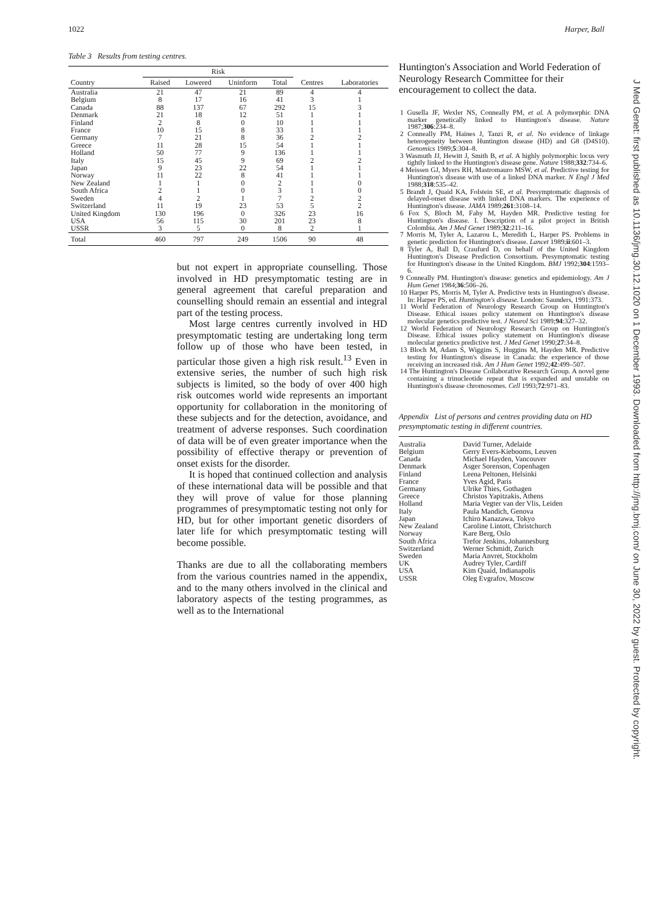1022 Harper, Ball
Table 3 Results from testing centres.
| | Risk | | | | | |
| --- | --- | --- | --- | --- | --- | --- |
| Country | Raised | Lowered | Uninform | Total | Centres | Laboratories |
| Australia | 21 | 47 | 21 | 89 | 4 | 4 |
| Belgium | 8 | 17 | 16 | 41 | 3 | 1 |
| Canada | 88 | 137 | 67 | 292 | 15 | 3 |
| Denmark | 21 | 18 | 12 | 51 | 1 | 1 |
| Finland | 2 | 8 | 0 | 10 | 1 | 1 |
| France | 10 | 15 | 8 | 33 | 1 | 1 |
| Germany | 7 | 21 | 8 | 36 | 2 | 2 |
| Greece | 11 | 28 | 15 | 54 | 1 | 1 |
| Holland | 50 | 77 | 9 | 136 | 1 | 1 |
| Italy | 15 | 45 | 9 | 69 | 2 | 2 |
| Japan | 9 | 23 | 22 | 54 | 1 | 1 |
| Norway | 11 | 22 | 8 | 41 | 1 | 1 |
| New Zealand | 1 | 1 | 0 | 2 | 1 | 0 |
| South Africa | 2 | 1 | 0 | 3 | 1 | 0 |
| Sweden | 4 | 2 | 1 | 7 | 2 | 2 |
| Switzerland | 11 | 19 | 23 | 53 | 5 | 2 |
| United Kingdom | 130 | 196 | 0 | 326 | 23 | 16 |
| USA | 56 | 115 | 30 | 201 | 23 | 8 |
| USSR | 3 | 5 | 0 | 8 | 2 | 1 |
| Total | 460 | 797 | 249 | 1506 | 90 | 48 |
but not expert in appropriate counselling. Those involved in HD presymptomatic testing are in general agreement that careful preparation and counselling should remain an essential and integral part of the testing process.
Most large centres currently involved in HD presymptomatic testing are undertaking long term follow up of those who have been tested, in particular those given a high risk result.<sup>13</sup> Even in extensive series, the number of such high risk subjects is limited, so the body of over 400 high risk outcomes world wide represents an important opportunity for collaboration in the monitoring of these subjects and for the detection, avoidance, and treatment of adverse responses. Such coordination of data will be of even greater importance when the possibility of effective therapy or prevention of onset exists for the disorder.
It is hoped that continued collection and analysis of these international data will be possible and that they will prove of value for those planning programmes of presymptomatic testing not only for HD, but for other important genetic disorders of later life for which presymptomatic testing will become possible.
Thanks are due to all the collaborating members from the various countries named in the appendix, and to the many others involved in the clinical and laboratory aspects of the testing programmes, as well as to the International
Huntington's Association and World Federation of Neurology Research Committee for their encouragement to collect the data.
1 Gusella JF, Wexler NS, Conneally PM, et al. A polymorphic DNA marker genetically linked to Huntington's disease. Nature 1987;306:234–8.
2 Conneally PM, Haines J, Tanzi R, et al. No evidence of linkage heterogeneity between Huntington disease (HD) and G8 (D4S10). Genomics 1989;5:304–8.
3 Wasmuth JJ, Hewitt J, Smith B, et al. A highly polymorphic locus very tightly linked to the Huntington's disease gene. Nature 1988;332:734–6.
4 Meissen GJ, Myers RH, Mastromauro MSW, et al. Predictive testing for Huntington's disease with use of a linked DNA marker. N Engl J Med 1988;318:535–42.
5 Brandt J, Quaid KA, Folstein SE, et al. Presymptomatic diagnosis of delayed-onset disease with linked DNA markers. The experience of Huntington's disease. JAMA 1989;261:3108–14.
6 Fox S, Bloch M, Fahy M, Hayden MR. Predictive testing for Huntington's disease. I. Description of a pilot project in British Colombia. Am J Med Genet 1989;32:211–16.
7 Morris M, Tyler A, Lazarou L, Meredith L, Harper PS. Problems in genetic prediction for Huntington's disease. Lancet 1989;ii:601–3.
8 Tyler A, Ball D, Craufurd D, on behalf of the United Kingdom Huntington's Disease Prediction Consortium. Presymptomatic testing for Huntington's disease in the United Kingdom. BMJ 1992;304:1593–6.
9 Conneally PM. Huntington's disease: genetics and epidemiology. Am J Hum Genet 1984;36:506–26.
10 Harper PS, Morris M, Tyler A. Predictive tests in Huntington's disease. In: Harper PS, ed. Huntington's disease. London: Saunders, 1991:373.
11 World Federation of Neurology Research Group on Huntington's Disease. Ethical issues policy statement on Huntington's disease molecular genetics predictive test. J Neurol Sci 1989;94:327–32.
12 World Federation of Neurology Research Group on Huntington's Disease. Ethical issues policy statement on Huntington's disease molecular genetics predictive test. J Med Genet 1990;27:34–8.
13 Bloch M, Adam S, Wiggins S, Huggins M, Hayden MR. Predictive testing for Huntington's disease in Canada: the experience of those receiving an increased risk. Am J Hum Genet 1992;42:499–507.
14 The Huntington's Disease Collaborative Research Group. A novel gene containing a trinucleotide repeat that is expanded and unstable on Huntington's disease chromosomes. Cell 1993;72:971–83.
Appendix List of persons and centres providing data on HD presymptomatic testing in different countries.
Australia David Turner, Adelaide Belgium Gerry Evers-Kiebooms, Leuven Canada Michael Hayden, Vancouver Denmark Asger Sorenson, Copenhagen Finland Leena Peltonen, Helsinki France Yves Agid, Paris Germany Ulrike Thies, Gothagen Greece Christos Yapitzakis, Athens Holland Maria Vegter van der Vlis, Leiden Italy Paula Mandich, Genova Japan Ichiro Kanazawa, Tokyo New Zealand Caroline Lintott, Christchurch Norway Kare Berg, Oslo South Africa Trefor Jenkins, Johannesburg Switzerland Werner Schmidt, Zurich Sweden Maria Anvret, Stockholm UK Audrey Tyler, Cardiff USA Kim Quaid, Indianapolis USSR Oleg Evgrafov, Moscow
J Med Genet: first published as 10.1136/jmg.30.12.1020 on 1 December 1993. Downloaded from http://jmg.bmj.com/ on June 30, 2022 by guest. Protected by copyright.